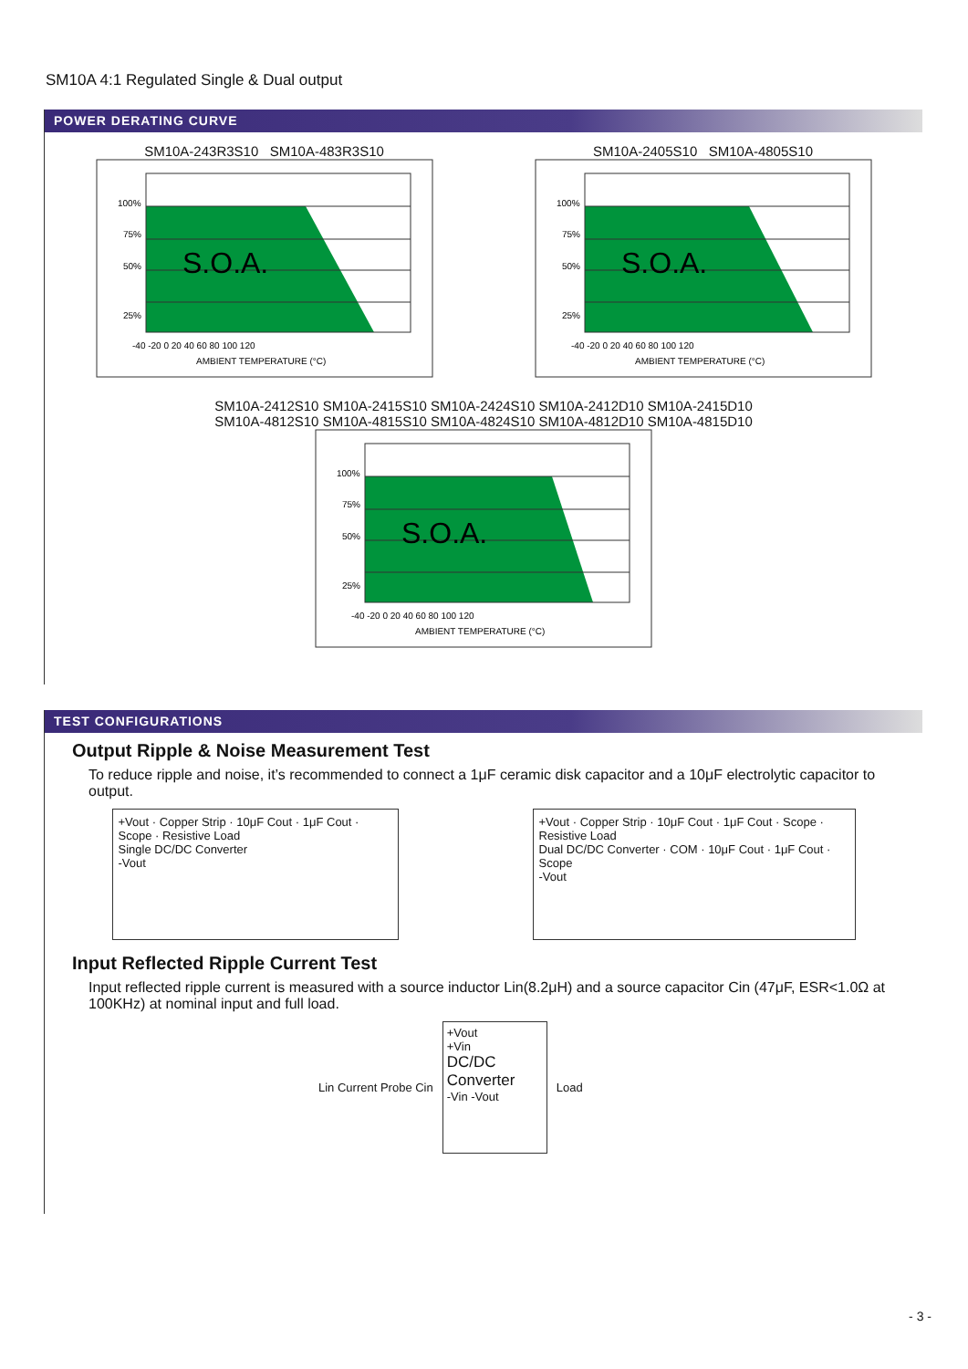SM10A 4:1 Regulated Single & Dual output
POWER DERATING CURVE
SM10A-243R3S10 SM10A-483R3S10
S.O.A.
25%
50%
75%
100%
-40 -20 0 20 40 60 80 100 120
AMBIENT TEMPERATURE (°C)
SM10A-2405S10 SM10A-4805S10
S.O.A.
25%
50%
75%
100%
-40 -20 0 20 40 60 80 100 120
AMBIENT TEMPERATURE (°C)
SM10A-2412S10 SM10A-2415S10 SM10A-2424S10 SM10A-2412D10 SM10A-2415D10
SM10A-4812S10 SM10A-4815S10 SM10A-4824S10 SM10A-4812D10 SM10A-4815D10
S.O.A.
25%
50%
75%
100%
-40 -20 0 20 40 60 80 100 120
AMBIENT TEMPERATURE (°C)
TEST CONFIGURATIONS
Output Ripple & Noise Measurement Test
To reduce ripple and noise, it’s recommended to connect a 1μF ceramic disk capacitor and a 10μF electrolytic capacitor to output.
+Vout · Copper Strip · 10μF Cout · 1μF Cout · Scope · Resistive Load
Single DC/DC Converter
-Vout
+Vout · Copper Strip · 10μF Cout · 1μF Cout · Scope · Resistive Load
Dual DC/DC Converter · COM · 10μF Cout · 1μF Cout · Scope
-Vout
Input Reflected Ripple Current Test
Input reflected ripple current is measured with a source inductor Lin(8.2μH) and a source capacitor Cin (47μF, ESR<1.0Ω at 100KHz) at nominal input and full load.
Lin Current Probe Cin
+Vout
+Vin
DC/DC Converter
-Vin -Vout
Load
- 3 -